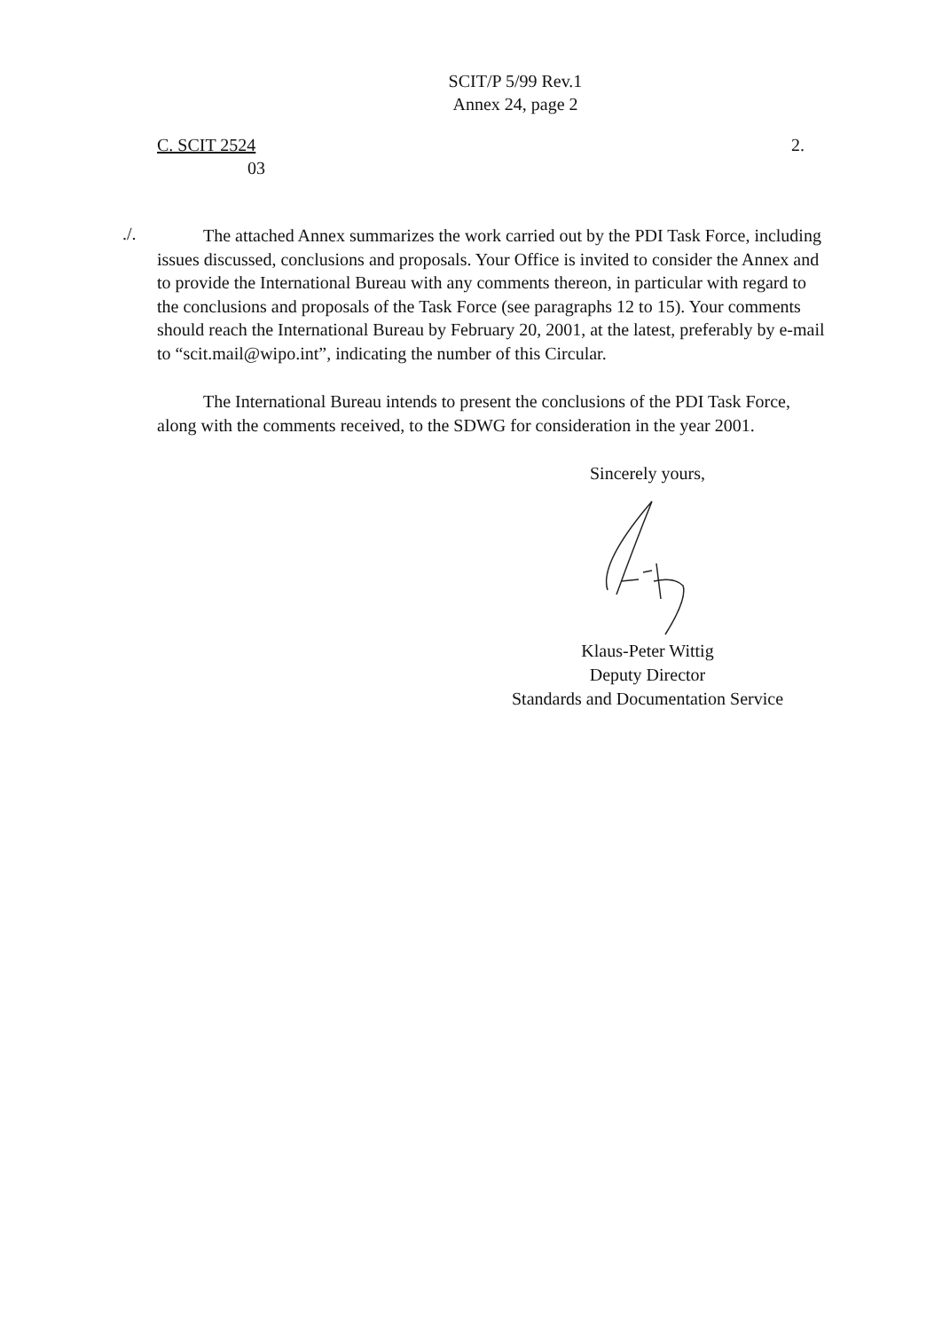SCIT/P 5/99 Rev.1
Annex 24, page 2
C. SCIT 2524
03
2.
./.
The attached Annex summarizes the work carried out by the PDI Task Force, including issues discussed, conclusions and proposals. Your Office is invited to consider the Annex and to provide the International Bureau with any comments thereon, in particular with regard to the conclusions and proposals of the Task Force (see paragraphs 12 to 15). Your comments should reach the International Bureau by February 20, 2001, at the latest, preferably by e-mail to “scit.mail@wipo.int”, indicating the number of this Circular.
The International Bureau intends to present the conclusions of the PDI Task Force, along with the comments received, to the SDWG for consideration in the year 2001.
Sincerely yours, Klaus-Peter Wittig
Deputy Director
Standards and Documentation Service